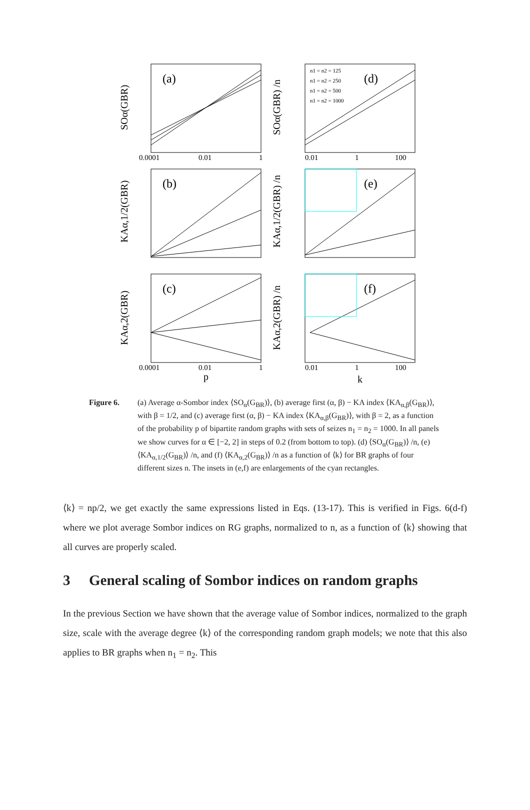(a)
(d)
(b)
(e)
(c)
(f)
n1 = n2 = 125
n1 = n2 = 250
n1 = n2 = 500
n1 = n2 = 1000
0.0001
0.01
1
0.01
1
100
0.0001
0.01
1
0.01
1
100
p
k
SOα(GBR)
SOα(GBR) /n
KAα,1/2(GBR)
KAα,1/2(GBR) /n
KAα,2(GBR)
KAα,2(GBR) /n
Figure 6. (a) Average α-Sombor index ⟨SO<sub>α</sub>(G<sub>BR</sub>)⟩, (b) average first (α, β) − KA index ⟨KA<sub>α,β</sub>(G<sub>BR</sub>)⟩, with β = 1/2, and (c) average first (α, β) − KA index ⟨KA<sub>α,β</sub>(G<sub>BR</sub>)⟩, with β = 2, as a function of the probability p of bipartite random graphs with sets of seizes n<sub>1</sub> = n<sub>2</sub> = 1000. In all panels we show curves for α ∈ [−2, 2] in steps of 0.2 (from bottom to top). (d) ⟨SO<sub>α</sub>(G<sub>BR</sub>)⟩ /n, (e) ⟨KA<sub>α,1/2</sub>(G<sub>BR</sub>)⟩ /n, and (f) ⟨KA<sub>α,2</sub>(G<sub>BR</sub>)⟩ /n as a function of ⟨k⟩ for BR graphs of four different sizes n. The insets in (e,f) are enlargements of the cyan rectangles.
⟨k⟩ = np/2, we get exactly the same expressions listed in Eqs. (13-17). This is verified in Figs. 6(d-f) where we plot average Sombor indices on RG graphs, normalized to n, as a function of ⟨k⟩ showing that all curves are properly scaled.
3 General scaling of Sombor indices on random graphs
In the previous Section we have shown that the average value of Sombor indices, normalized to the graph size, scale with the average degree ⟨k⟩ of the corresponding random graph models; we note that this also applies to BR graphs when n<sub>1</sub> = n<sub>2</sub>. This